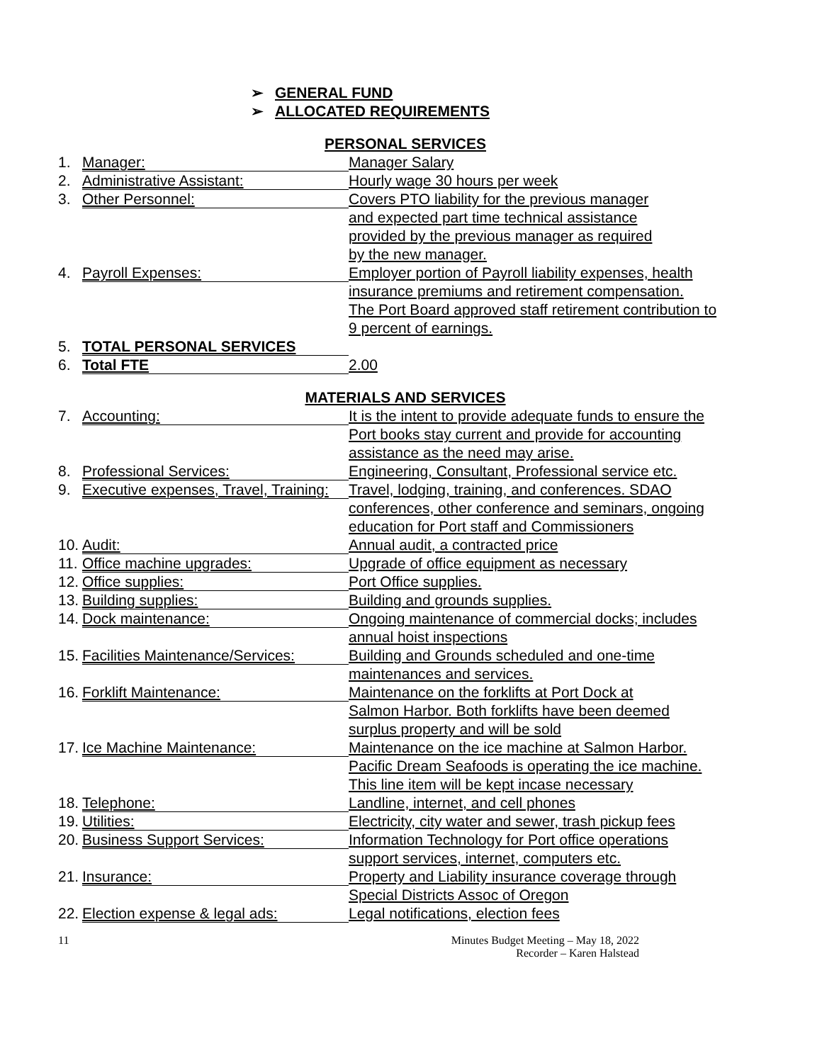➢ GENERAL FUND
➢ ALLOCATED REQUIREMENTS
PERSONAL SERVICES
1.
Manager:
Manager Salary
2.
Administrative Assistant:
Hourly wage 30 hours per week
3.
Other Personnel:
Covers PTO liability for the previous manager
and expected part time technical assistance
provided by the previous manager as required
by the new manager.
4.
Payroll Expenses:
Employer portion of Payroll liability expenses, health
insurance premiums and retirement compensation.
The Port Board approved staff retirement contribution to
9 percent of earnings.
5.
TOTAL PERSONAL SERVICES
6.
Total FTE
2.00
MATERIALS AND SERVICES
7.
Accounting:
It is the intent to provide adequate funds to ensure the
Port books stay current and provide for accounting
assistance as the need may arise.
8.
Professional Services:
Engineering, Consultant, Professional service etc.
9.
Executive expenses, Travel, Training:
Travel, lodging, training, and conferences. SDAO
conferences, other conference and seminars, ongoing
education for Port staff and Commissioners
10.
Audit:
Annual audit, a contracted price
11.
Office machine upgrades:
Upgrade of office equipment as necessary
12.
Office supplies:
Port Office supplies.
13.
Building supplies:
Building and grounds supplies.
14.
Dock maintenance:
Ongoing maintenance of commercial docks; includes
annual hoist inspections
15.
Facilities Maintenance/Services:
Building and Grounds scheduled and one-time
maintenances and services.
16.
Forklift Maintenance:
Maintenance on the forklifts at Port Dock at
Salmon Harbor. Both forklifts have been deemed
surplus property and will be sold
17.
Ice Machine Maintenance:
Maintenance on the ice machine at Salmon Harbor.
Pacific Dream Seafoods is operating the ice machine.
This line item will be kept incase necessary
18.
Telephone:
Landline, internet, and cell phones
19.
Utilities:
Electricity, city water and sewer, trash pickup fees
20.
Business Support Services:
Information Technology for Port office operations
support services, internet, computers etc.
21.
Insurance:
Property and Liability insurance coverage through
Special Districts Assoc of Oregon
22.
Election expense & legal ads:
Legal notifications, election fees
11 Minutes Budget Meeting – May 18, 2022
Recorder – Karen Halstead